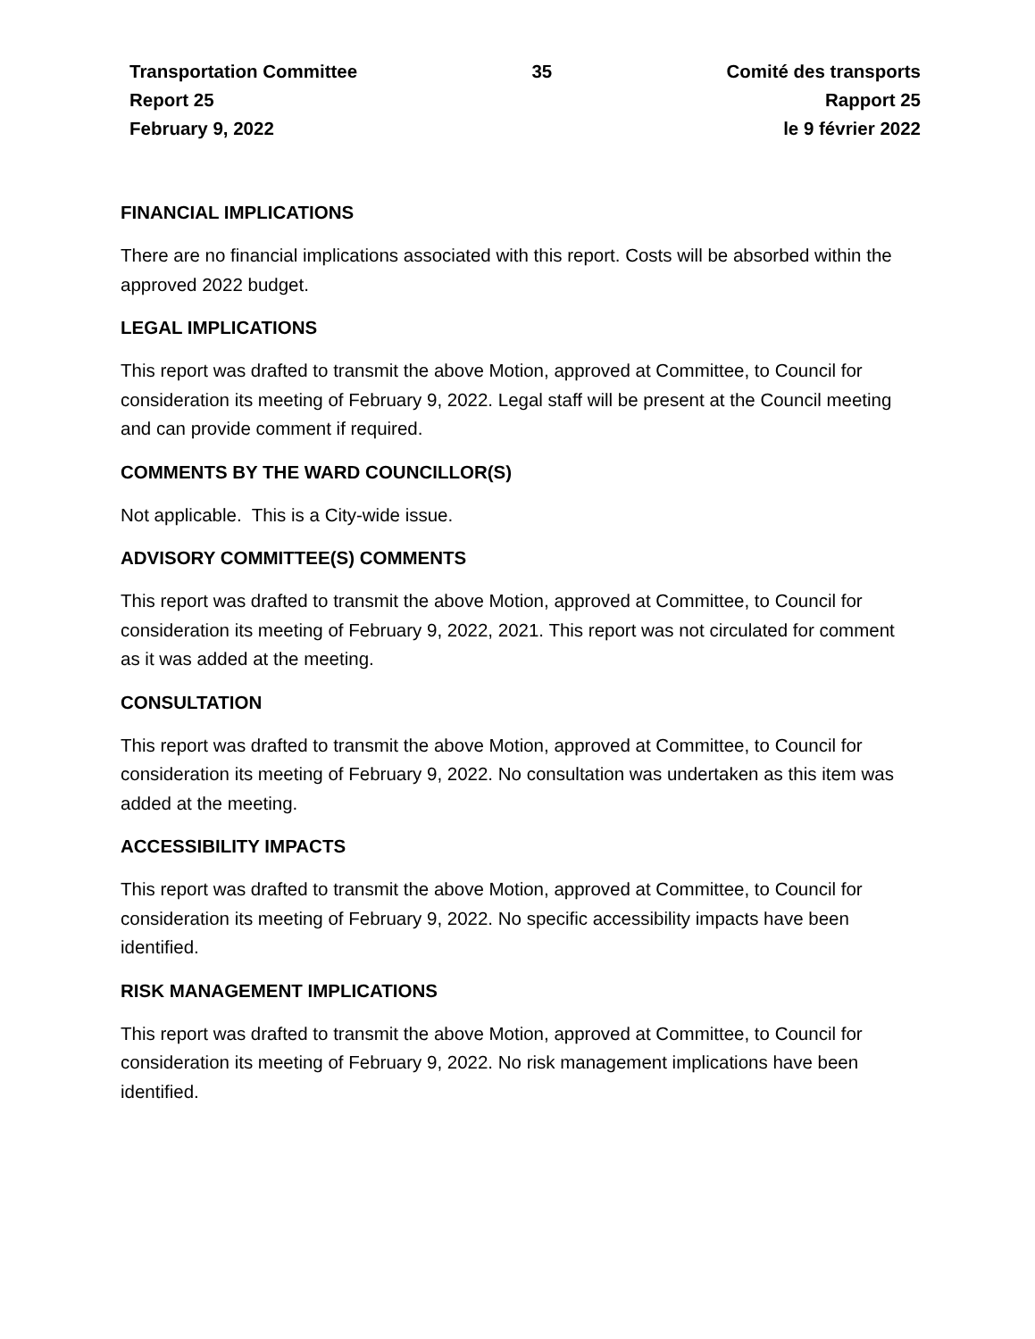Transportation Committee
Report 25
February 9, 2022
35 Comité des transports
Rapport 25
le 9 février 2022
FINANCIAL IMPLICATIONS
There are no financial implications associated with this report. Costs will be absorbed within the approved 2022 budget.
LEGAL IMPLICATIONS
This report was drafted to transmit the above Motion, approved at Committee, to Council for consideration its meeting of February 9, 2022. Legal staff will be present at the Council meeting and can provide comment if required.
COMMENTS BY THE WARD COUNCILLOR(S)
Not applicable. This is a City-wide issue.
ADVISORY COMMITTEE(S) COMMENTS
This report was drafted to transmit the above Motion, approved at Committee, to Council for consideration its meeting of February 9, 2022, 2021. This report was not circulated for comment as it was added at the meeting.
CONSULTATION
This report was drafted to transmit the above Motion, approved at Committee, to Council for consideration its meeting of February 9, 2022. No consultation was undertaken as this item was added at the meeting.
ACCESSIBILITY IMPACTS
This report was drafted to transmit the above Motion, approved at Committee, to Council for consideration its meeting of February 9, 2022. No specific accessibility impacts have been identified.
RISK MANAGEMENT IMPLICATIONS
This report was drafted to transmit the above Motion, approved at Committee, to Council for consideration its meeting of February 9, 2022. No risk management implications have been identified.